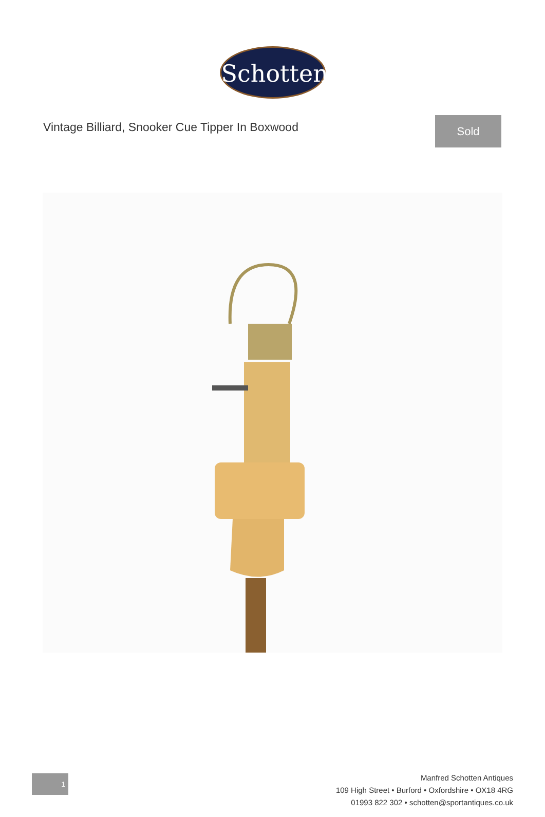Schotten
Vintage Billiard, Snooker Cue Tipper In Boxwood
Sold
1
Manfred Schotten Antiques
109 High Street • Burford • Oxfordshire • OX18 4RG
01993 822 302 • schotten@sportantiques.co.uk